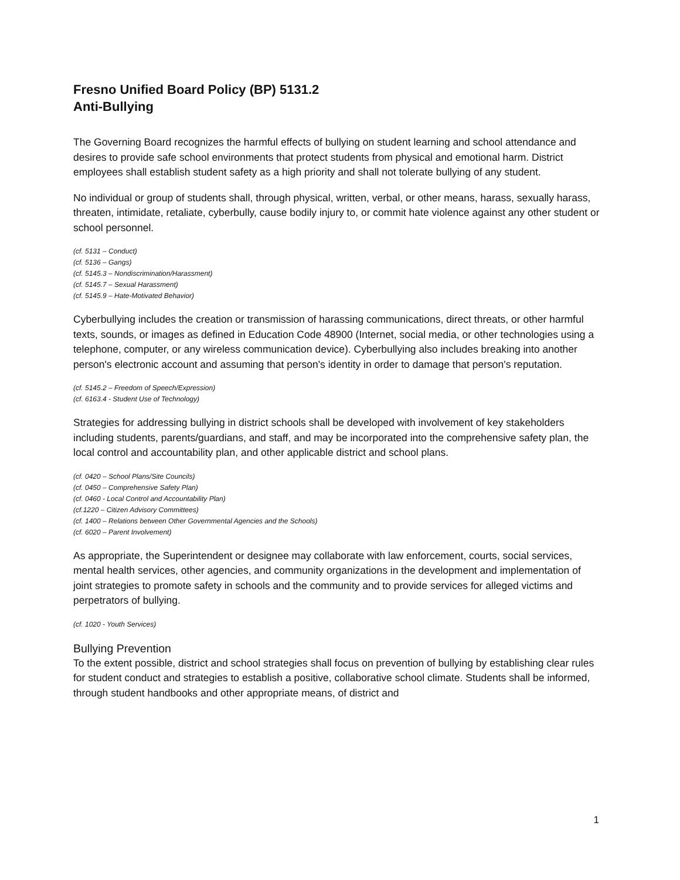Fresno Unified Board Policy (BP) 5131.2
Anti-Bullying
The Governing Board recognizes the harmful effects of bullying on student learning and school attendance and desires to provide safe school environments that protect students from physical and emotional harm. District employees shall establish student safety as a high priority and shall not tolerate bullying of any student.
No individual or group of students shall, through physical, written, verbal, or other means, harass, sexually harass, threaten, intimidate, retaliate, cyberbully, cause bodily injury to, or commit hate violence against any other student or school personnel.
(cf. 5131 – Conduct)
(cf. 5136 – Gangs)
(cf. 5145.3 – Nondiscrimination/Harassment)
(cf. 5145.7 – Sexual Harassment)
(cf. 5145.9 – Hate-Motivated Behavior)
Cyberbullying includes the creation or transmission of harassing communications, direct threats, or other harmful texts, sounds, or images as defined in Education Code 48900 (Internet, social media, or other technologies using a telephone, computer, or any wireless communication device). Cyberbullying also includes breaking into another person's electronic account and assuming that person's identity in order to damage that person's reputation.
(cf. 5145.2 – Freedom of Speech/Expression)
(cf. 6163.4 - Student Use of Technology)
Strategies for addressing bullying in district schools shall be developed with involvement of key stakeholders including students, parents/guardians, and staff, and may be incorporated into the comprehensive safety plan, the local control and accountability plan, and other applicable district and school plans.
(cf. 0420 – School Plans/Site Councils)
(cf. 0450 – Comprehensive Safety Plan)
(cf. 0460 - Local Control and Accountability Plan)
(cf.1220 – Citizen Advisory Committees)
(cf. 1400 – Relations between Other Governmental Agencies and the Schools)
(cf. 6020 – Parent Involvement)
As appropriate, the Superintendent or designee may collaborate with law enforcement, courts, social services, mental health services, other agencies, and community organizations in the development and implementation of joint strategies to promote safety in schools and the community and to provide services for alleged victims and perpetrators of bullying.
(cf. 1020 - Youth Services)
Bullying Prevention
To the extent possible, district and school strategies shall focus on prevention of bullying by establishing clear rules for student conduct and strategies to establish a positive, collaborative school climate. Students shall be informed, through student handbooks and other appropriate means, of district and
1